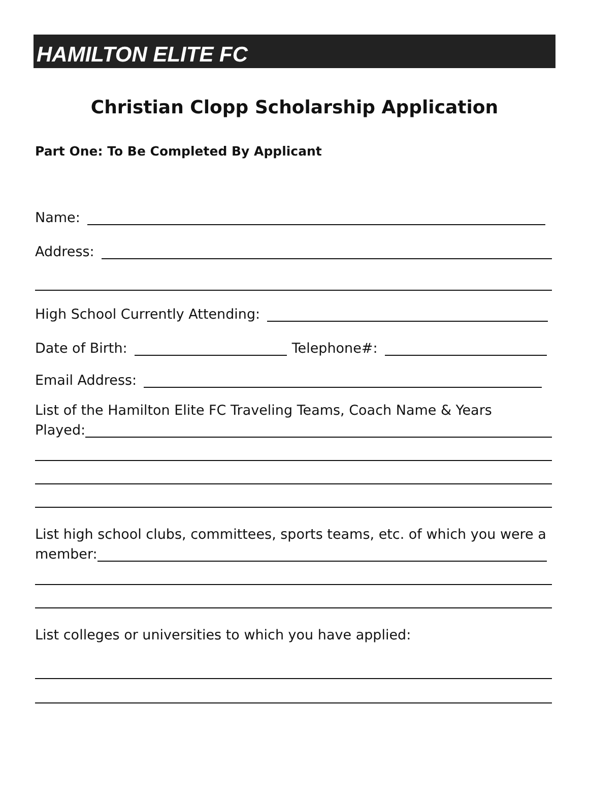HAMILTON ELITE FC
Christian Clopp Scholarship Application
Part One: To Be Completed By Applicant
Name:
Address:
High School Currently Attending:
Date of Birth: Telephone#:
Email Address:
List of the Hamilton Elite FC Traveling Teams, Coach Name & Years
Played:
List high school clubs, committees, sports teams, etc. of which you were a
member:
List colleges or universities to which you have applied: